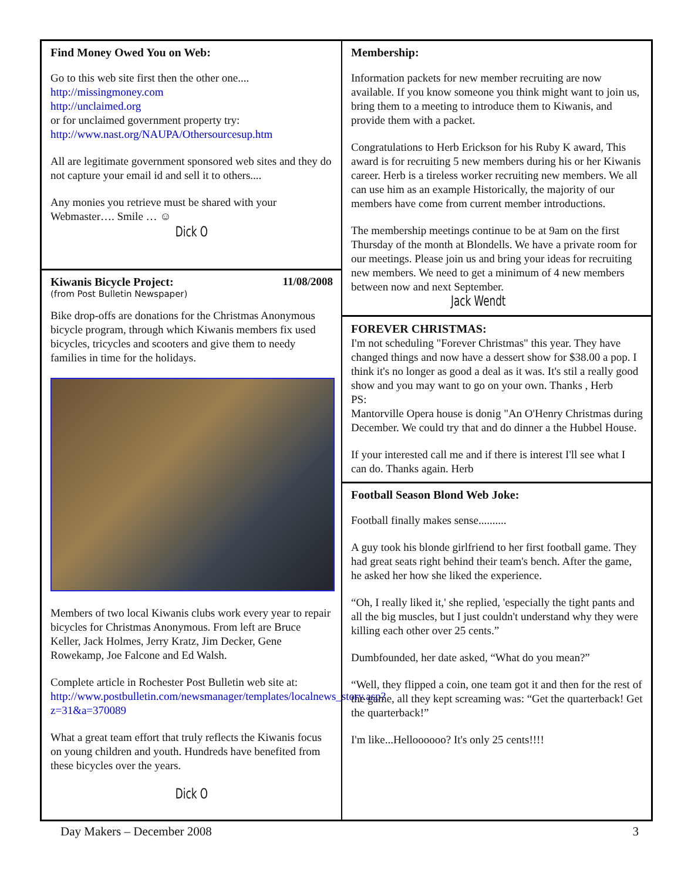Find Money Owed You on Web:
Go to this web site first then the other one....
http://missingmoney.com
http://unclaimed.org
or for unclaimed government property try:
http://www.nast.org/NAUPA/Othersourcesup.htm
All are legitimate government sponsored web sites and they do not capture your email id and sell it to others....
Any monies you retrieve must be shared with your Webmaster…. Smile … ☺
Dick O
Kiwanis Bicycle Project: 11/08/2008
(from Post Bulletin Newspaper)
Bike drop-offs are donations for the Christmas Anonymous bicycle program, through which Kiwanis members fix used bicycles, tricycles and scooters and give them to needy families in time for the holidays.
Members of two local Kiwanis clubs work every year to repair bicycles for Christmas Anonymous. From left are Bruce Keller, Jack Holmes, Jerry Kratz, Jim Decker, Gene Rowekamp, Joe Falcone and Ed Walsh.
Complete article in Rochester Post Bulletin web site at: http://www.postbulletin.com/newsmanager/templates/localnews_story.asp?z=31&a=370089
What a great team effort that truly reflects the Kiwanis focus on young children and youth. Hundreds have benefited from these bicycles over the years.
Dick O
Membership:
Information packets for new member recruiting are now available. If you know someone you think might want to join us, bring them to a meeting to introduce them to Kiwanis, and provide them with a packet.
Congratulations to Herb Erickson for his Ruby K award, This award is for recruiting 5 new members during his or her Kiwanis career. Herb is a tireless worker recruiting new members. We all can use him as an example Historically, the majority of our members have come from current member introductions.
The membership meetings continue to be at 9am on the first Thursday of the month at Blondells. We have a private room for our meetings. Please join us and bring your ideas for recruiting new members. We need to get a minimum of 4 new members between now and next September. Jack Wendt
FOREVER CHRISTMAS:
I'm not scheduling "Forever Christmas" this year. They have changed things and now have a dessert show for $38.00 a pop. I think it's no longer as good a deal as it was. It's stil a really good show and you may want to go on your own. Thanks , Herb
PS:
Mantorville Opera house is donig "An O'Henry Christmas during December. We could try that and do dinner a the Hubbel House.
If your interested call me and if there is interest I'll see what I can do. Thanks again. Herb
Football Season Blond Web Joke:
Football finally makes sense..........
A guy took his blonde girlfriend to her first football game. They had great seats right behind their team's bench. After the game, he asked her how she liked the experience.
“Oh, I really liked it,' she replied, 'especially the tight pants and all the big muscles, but I just couldn't understand why they were killing each other over 25 cents.”
Dumbfounded, her date asked, “What do you mean?”
“Well, they flipped a coin, one team got it and then for the rest of the game, all they kept screaming was: “Get the quarterback! Get the quarterback!”
I'm like...Helloooooo? It's only 25 cents!!!!
Day Makers – December 2008 3